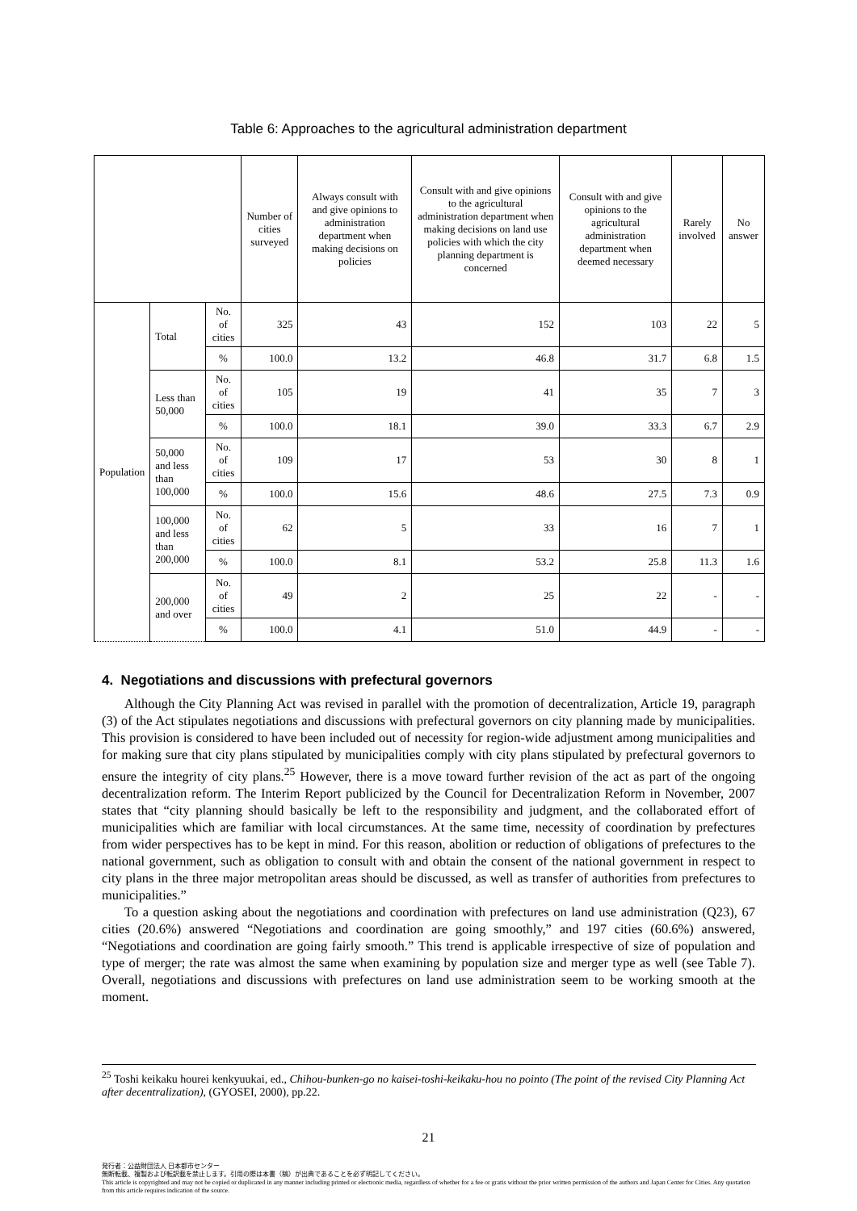Table 6: Approaches to the agricultural administration department
| | | | Number of cities surveyed | Always consult with and give opinions to administration department when making decisions on policies | Consult with and give opinions to the agricultural administration department when making decisions on land use policies with which the city planning department is concerned | Consult with and give opinions to the agricultural administration department when deemed necessary | Rarely involved | No answer |
| --- | --- | --- | --- | --- | --- | --- | --- | --- |
| Population | Total | No. of cities | 325 | 43 | 152 | 103 | 22 | 5 |
| | | % | 100.0 | 13.2 | 46.8 | 31.7 | 6.8 | 1.5 |
| | Less than 50,000 | No. of cities | 105 | 19 | 41 | 35 | 7 | 3 |
| | | % | 100.0 | 18.1 | 39.0 | 33.3 | 6.7 | 2.9 |
| | 50,000 and less than 100,000 | No. of cities | 109 | 17 | 53 | 30 | 8 | 1 |
| | | % | 100.0 | 15.6 | 48.6 | 27.5 | 7.3 | 0.9 |
| | 100,000 and less than 200,000 | No. of cities | 62 | 5 | 33 | 16 | 7 | 1 |
| | | % | 100.0 | 8.1 | 53.2 | 25.8 | 11.3 | 1.6 |
| | 200,000 and over | No. of cities | 49 | 2 | 25 | 22 | - | - |
| | | % | 100.0 | 4.1 | 51.0 | 44.9 | - | - |
4. Negotiations and discussions with prefectural governors
Although the City Planning Act was revised in parallel with the promotion of decentralization, Article 19, paragraph (3) of the Act stipulates negotiations and discussions with prefectural governors on city planning made by municipalities. This provision is considered to have been included out of necessity for region-wide adjustment among municipalities and for making sure that city plans stipulated by municipalities comply with city plans stipulated by prefectural governors to ensure the integrity of city plans.<sup>25</sup> However, there is a move toward further revision of the act as part of the ongoing decentralization reform. The Interim Report publicized by the Council for Decentralization Reform in November, 2007 states that “city planning should basically be left to the responsibility and judgment, and the collaborated effort of municipalities which are familiar with local circumstances. At the same time, necessity of coordination by prefectures from wider perspectives has to be kept in mind. For this reason, abolition or reduction of obligations of prefectures to the national government, such as obligation to consult with and obtain the consent of the national government in respect to city plans in the three major metropolitan areas should be discussed, as well as transfer of authorities from prefectures to municipalities.”
To a question asking about the negotiations and coordination with prefectures on land use administration (Q23), 67 cities (20.6%) answered “Negotiations and coordination are going smoothly,” and 197 cities (60.6%) answered, “Negotiations and coordination are going fairly smooth.” This trend is applicable irrespective of size of population and type of merger; the rate was almost the same when examining by population size and merger type as well (see Table 7). Overall, negotiations and discussions with prefectures on land use administration seem to be working smooth at the moment.
<sup>25</sup> Toshi keikaku hourei kenkyuukai, ed., Chihou-bunken-go no kaisei-toshi-keikaku-hou no pointo (The point of the revised City Planning Act after decentralization), (GYOSEI, 2000), pp.22.
21
発行者：公益財団法人 日本都市センター
無断転載、複製および転訳載を禁止します。引用の際は本書（稿）が出典であることを必ず明記してください。
This article is copyrighted and may not be copied or duplicated in any manner including printed or electronic media, regardless of whether for a fee or gratis without the prior written permission of the authors and Japan Center for Cities. Any quotation from this article requires indication of the source.